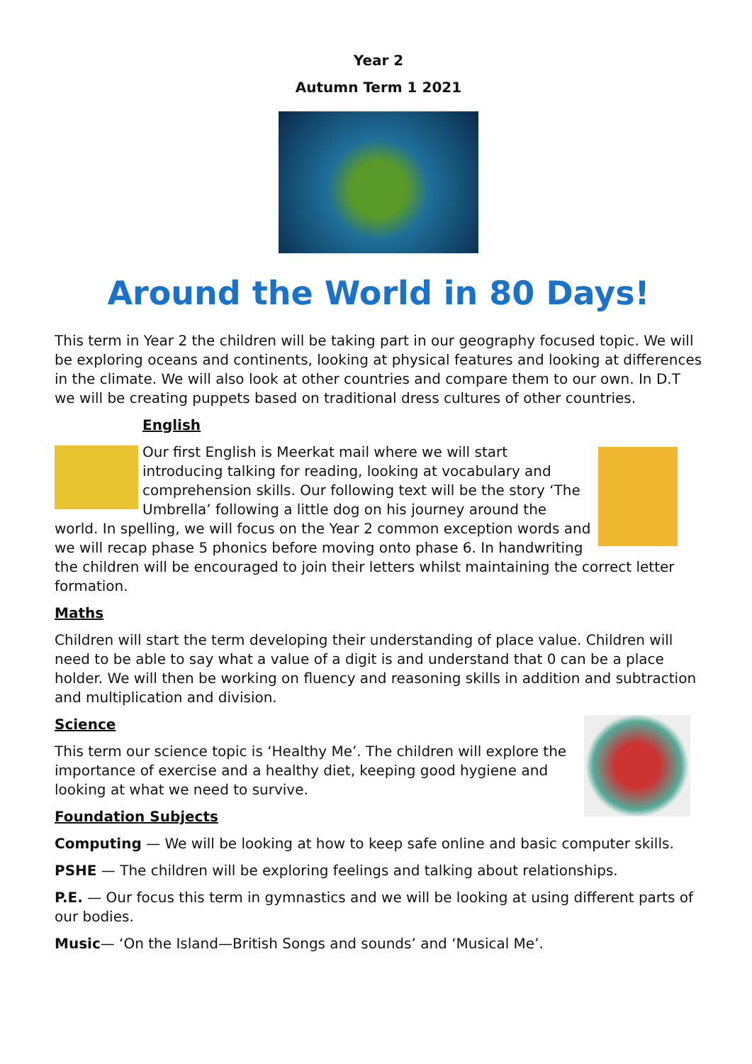Year 2
Autumn Term 1 2021
Around the World in 80 Days!
This term in Year 2 the children will be taking part in our geography focused topic. We will be exploring oceans and continents, looking at physical features and looking at differences in the climate. We will also look at other countries and compare them to our own. In D.T we will be creating puppets based on traditional dress cultures of other countries.
English
Our first English is Meerkat mail where we will start introducing talking for reading, looking at vocabulary and comprehension skills. Our following text will be the story ‘The Umbrella’ following a little dog on his journey around the world. In spelling, we will focus on the Year 2 common exception words and we will recap phase 5 phonics before moving onto phase 6. In handwriting the children will be encouraged to join their letters whilst maintaining the correct letter formation.
Maths
Children will start the term developing their understanding of place value. Children will need to be able to say what a value of a digit is and understand that 0 can be a place holder. We will then be working on fluency and reasoning skills in addition and subtraction and multiplication and division.
Science
This term our science topic is ‘Healthy Me’. The children will explore the importance of exercise and a healthy diet, keeping good hygiene and looking at what we need to survive.
Foundation Subjects
Computing — We will be looking at how to keep safe online and basic computer skills.
PSHE — The children will be exploring feelings and talking about relationships.
P.E. — Our focus this term in gymnastics and we will be looking at using different parts of our bodies.
Music— ‘On the Island—British Songs and sounds’ and ‘Musical Me’.